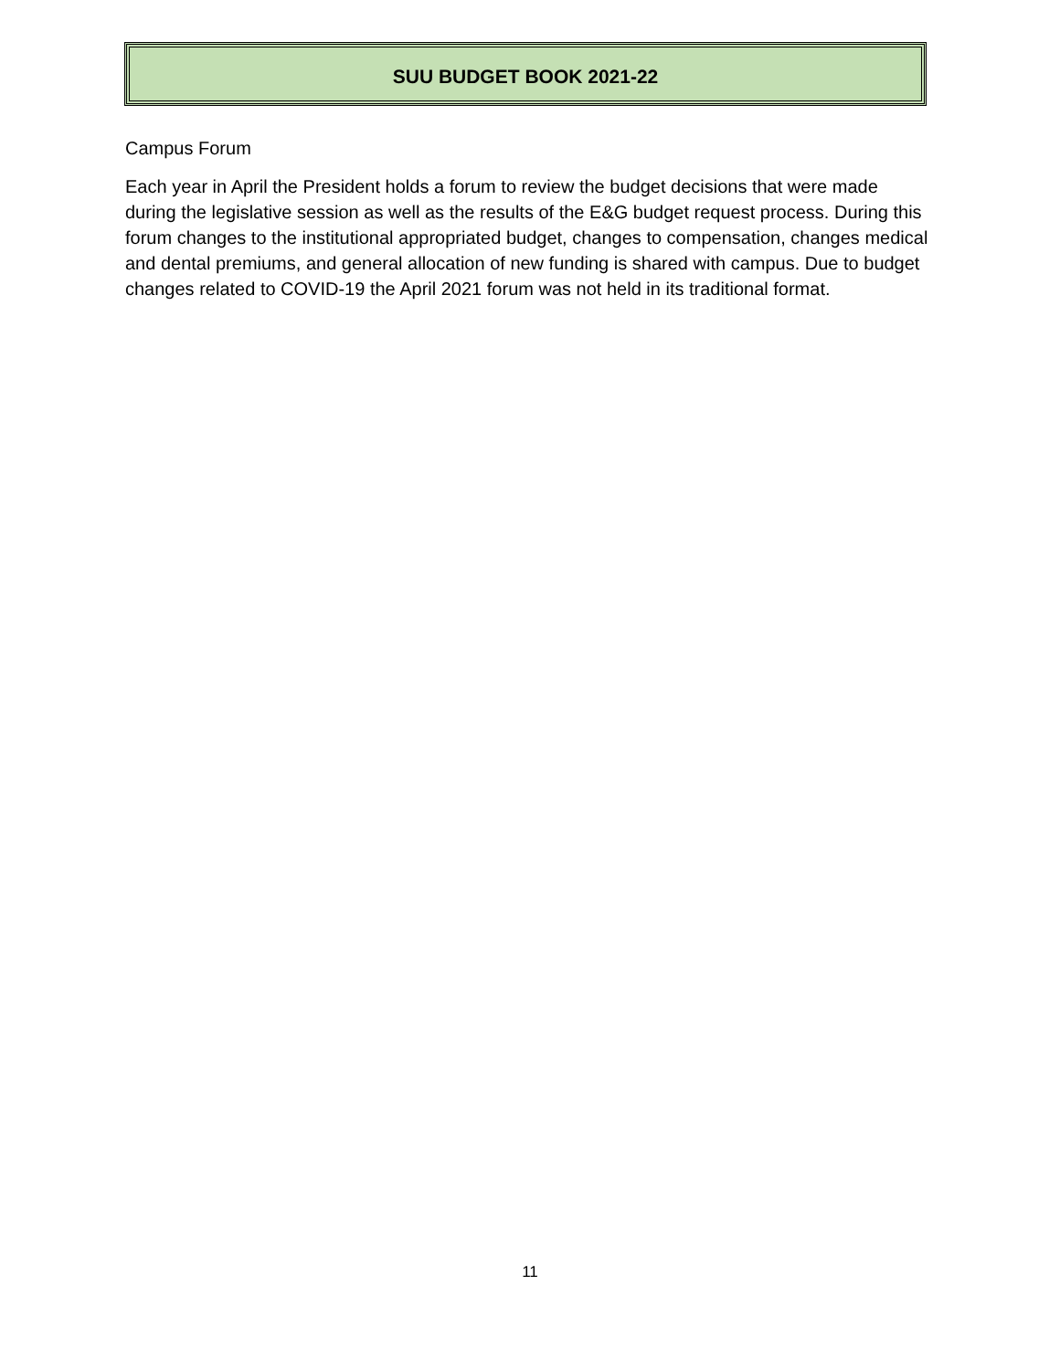SUU BUDGET BOOK 2021-22
Campus Forum
Each year in April the President holds a forum to review the budget decisions that were made during the legislative session as well as the results of the E&G budget request process. During this forum changes to the institutional appropriated budget, changes to compensation, changes medical and dental premiums, and general allocation of new funding is shared with campus. Due to budget changes related to COVID-19 the April 2021 forum was not held in its traditional format.
11